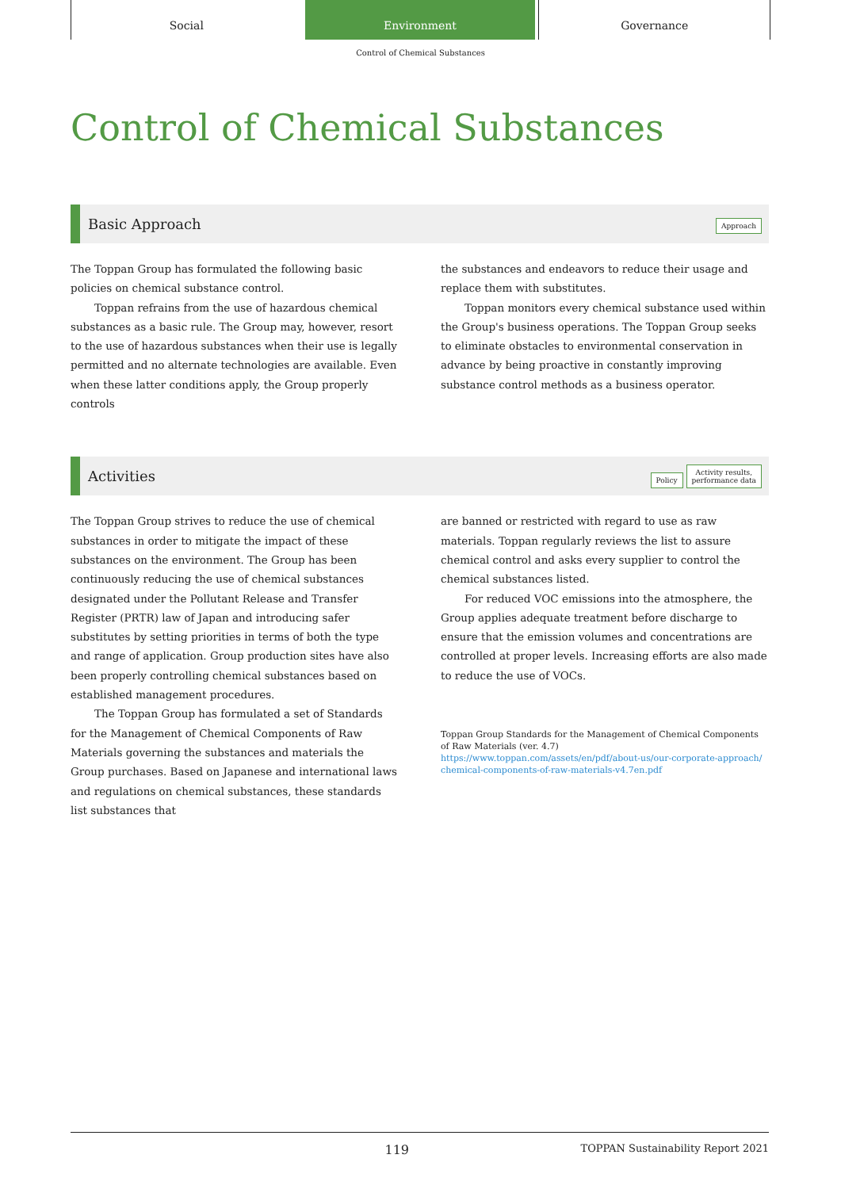Social Environment Governance
Control of Chemical Substances
Control of Chemical Substances
Basic Approach Approach
The Toppan Group has formulated the following basic policies on chemical substance control.
Toppan refrains from the use of hazardous chemical substances as a basic rule. The Group may, however, resort to the use of hazardous substances when their use is legally permitted and no alternate technologies are available. Even when these latter conditions apply, the Group properly controls
the substances and endeavors to reduce their usage and replace them with substitutes.
Toppan monitors every chemical substance used within the Group's business operations. The Toppan Group seeks to eliminate obstacles to environmental conservation in advance by being proactive in constantly improving substance control methods as a business operator.
Activities Policy Activity results,
performance data
The Toppan Group strives to reduce the use of chemical substances in order to mitigate the impact of these substances on the environment. The Group has been continuously reducing the use of chemical substances designated under the Pollutant Release and Transfer Register (PRTR) law of Japan and introducing safer substitutes by setting priorities in terms of both the type and range of application. Group production sites have also been properly controlling chemical substances based on established management procedures.
The Toppan Group has formulated a set of Standards for the Management of Chemical Components of Raw Materials governing the substances and materials the Group purchases. Based on Japanese and international laws and regulations on chemical substances, these standards list substances that
are banned or restricted with regard to use as raw materials. Toppan regularly reviews the list to assure chemical control and asks every supplier to control the chemical substances listed.
For reduced VOC emissions into the atmosphere, the Group applies adequate treatment before discharge to ensure that the emission volumes and concentrations are controlled at proper levels. Increasing efforts are also made to reduce the use of VOCs.
Toppan Group Standards for the Management of Chemical Components of Raw Materials (ver. 4.7)
https://www.toppan.com/assets/en/pdf/about-us/our-corporate-approach/ chemical-components-of-raw-materials-v4.7en.pdf
119 TOPPAN Sustainability Report 2021